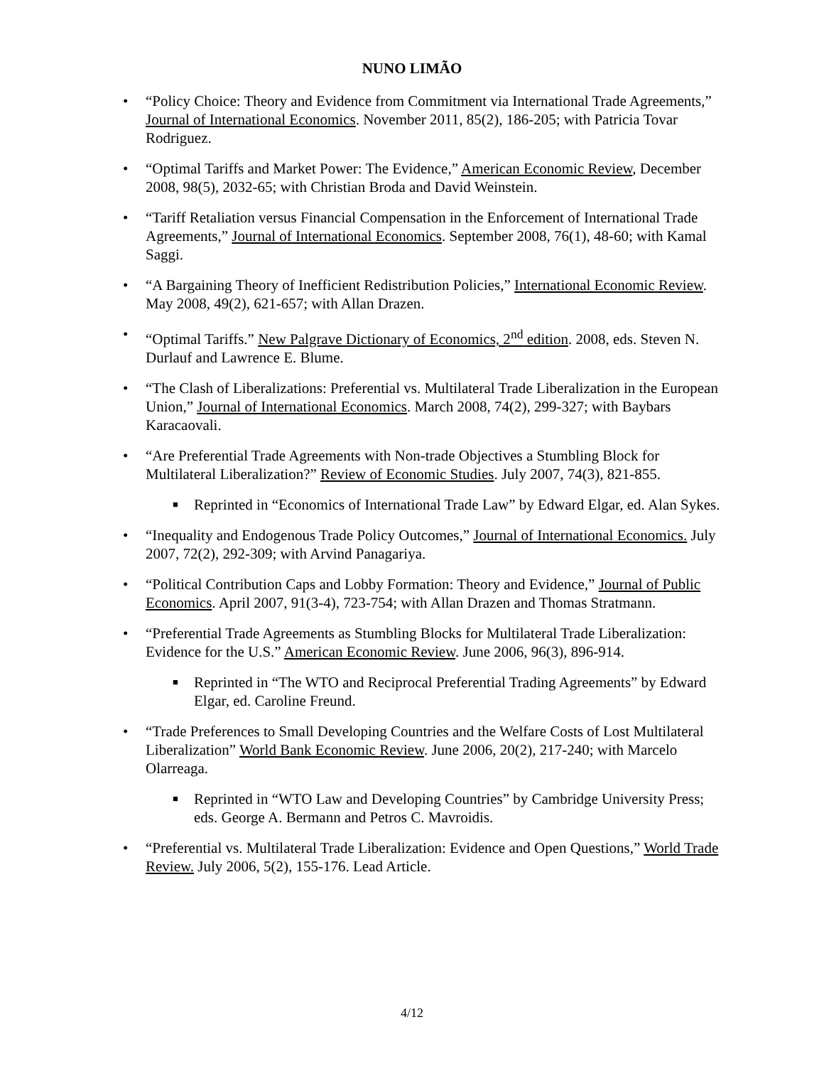NUNO LIMÃO
• “Policy Choice: Theory and Evidence from Commitment via International Trade Agreements,” Journal of International Economics. November 2011, 85(2), 186-205; with Patricia Tovar Rodriguez.
• “Optimal Tariffs and Market Power: The Evidence,” American Economic Review, December 2008, 98(5), 2032-65; with Christian Broda and David Weinstein.
• “Tariff Retaliation versus Financial Compensation in the Enforcement of International Trade Agreements,” Journal of International Economics. September 2008, 76(1), 48-60; with Kamal Saggi.
• “A Bargaining Theory of Inefficient Redistribution Policies,” International Economic Review. May 2008, 49(2), 621-657; with Allan Drazen.
• “Optimal Tariffs.” New Palgrave Dictionary of Economics, 2<sup>nd</sup> edition. 2008, eds. Steven N. Durlauf and Lawrence E. Blume.
• “The Clash of Liberalizations: Preferential vs. Multilateral Trade Liberalization in the European Union,” Journal of International Economics. March 2008, 74(2), 299-327; with Baybars Karacaovali.
• “Are Preferential Trade Agreements with Non-trade Objectives a Stumbling Block for Multilateral Liberalization?” Review of Economic Studies. July 2007, 74(3), 821-855.
■ Reprinted in “Economics of International Trade Law” by Edward Elgar, ed. Alan Sykes.
• “Inequality and Endogenous Trade Policy Outcomes,” Journal of International Economics. July 2007, 72(2), 292-309; with Arvind Panagariya.
• “Political Contribution Caps and Lobby Formation: Theory and Evidence,” Journal of Public Economics. April 2007, 91(3-4), 723-754; with Allan Drazen and Thomas Stratmann.
• “Preferential Trade Agreements as Stumbling Blocks for Multilateral Trade Liberalization: Evidence for the U.S.” American Economic Review. June 2006, 96(3), 896-914.
■ Reprinted in “The WTO and Reciprocal Preferential Trading Agreements” by Edward Elgar, ed. Caroline Freund.
• “Trade Preferences to Small Developing Countries and the Welfare Costs of Lost Multilateral Liberalization” World Bank Economic Review. June 2006, 20(2), 217-240; with Marcelo Olarreaga.
■ Reprinted in “WTO Law and Developing Countries” by Cambridge University Press; eds. George A. Bermann and Petros C. Mavroidis.
• “Preferential vs. Multilateral Trade Liberalization: Evidence and Open Questions,” World Trade Review. July 2006, 5(2), 155-176. Lead Article.
4/12